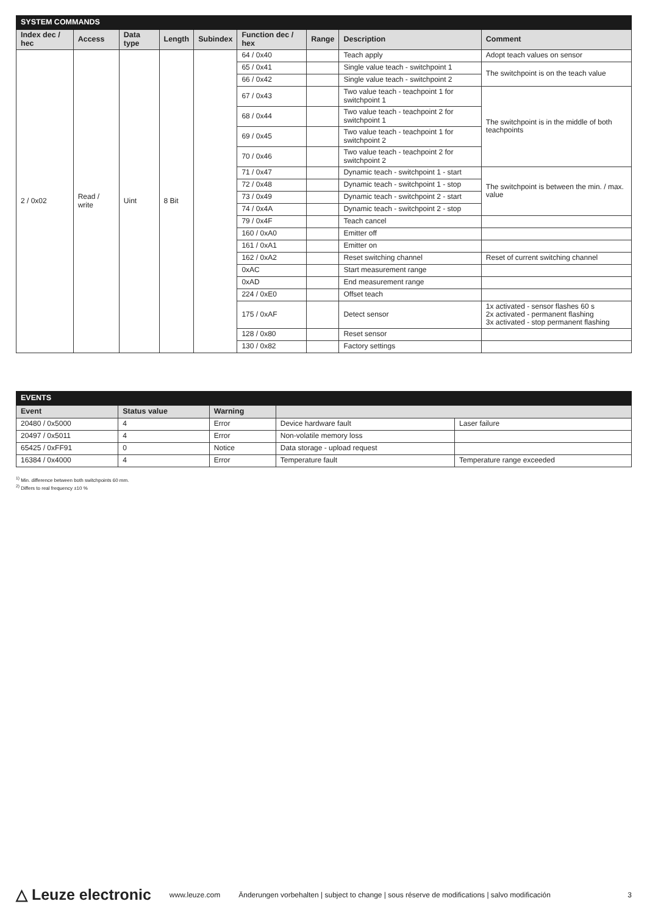| SYSTEM COMMANDS | | | | | | | | |
| --- | --- | --- | --- | --- | --- | --- | --- | --- |
| Index dec / hec | Access | Data type | Length | Subindex | Function dec / hex | Range | Description | Comment |
| 2 / 0x02 | Read / write | Uint | 8 Bit | | 64 / 0x40 | | Teach apply | Adopt teach values on sensor |
| | | | | | 65 / 0x41 | | Single value teach - switchpoint 1 | The switchpoint is on the teach value |
| | | | | | 66 / 0x42 | | Single value teach - switchpoint 2 | |
| | | | | | 67 / 0x43 | | Two value teach - teachpoint 1 for switchpoint 1 | The switchpoint is in the middle of both teachpoints |
| | | | | | 68 / 0x44 | | Two value teach - teachpoint 2 for switchpoint 1 | |
| | | | | | 69 / 0x45 | | Two value teach - teachpoint 1 for switchpoint 2 | |
| | | | | | 70 / 0x46 | | Two value teach - teachpoint 2 for switchpoint 2 | |
| | | | | | 71 / 0x47 | | Dynamic teach - switchpoint 1 - start | The switchpoint is between the min. / max. value |
| | | | | | 72 / 0x48 | | Dynamic teach - switchpoint 1 - stop | |
| | | | | | 73 / 0x49 | | Dynamic teach - switchpoint 2 - start | |
| | | | | | 74 / 0x4A | | Dynamic teach - switchpoint 2 - stop | |
| | | | | | 79 / 0x4F | | Teach cancel | |
| | | | | | 160 / 0xA0 | | Emitter off | |
| | | | | | 161 / 0xA1 | | Emitter on | |
| | | | | | 162 / 0xA2 | | Reset switching channel | Reset of current switching channel |
| | | | | | 0xAC | | Start measurement range | |
| | | | | | 0xAD | | End measurement range | |
| | | | | | 224 / 0xE0 | | Offset teach | |
| | | | | | 175 / 0xAF | | Detect sensor | 1x activated - sensor flashes 60 s 2x activated - permanent flashing 3x activated - stop permanent flashing |
| | | | | | 128 / 0x80 | | Reset sensor | |
| | | | | | 130 / 0x82 | | Factory settings | |
| EVENTS | | | | |
| --- | --- | --- | --- | --- |
| Event | Status value | Warning | | |
| 20480 / 0x5000 | 4 | Error | Device hardware fault | Laser failure |
| 20497 / 0x5011 | 4 | Error | Non-volatile memory loss | |
| 65425 / 0xFF91 | 0 | Notice | Data storage - upload request | |
| 16384 / 0x4000 | 4 | Error | Temperature fault | Temperature range exceeded |
<sup>1)</sup> Min. difference between both switchpoints 60 mm.
<sup>2)</sup> Differs to real frequency ±10 %
△ Leuze electronic www.leuze.com Änderungen vorbehalten | subject to change | sous réserve de modifications | salvo modificación 3